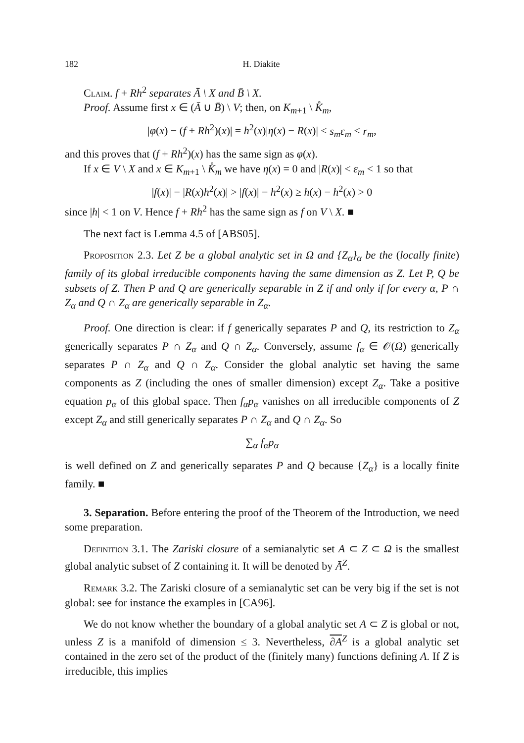182 H. Diakite
Claim. f + Rh<sup>2</sup> separates Ā \ X and B̄ \ X.
Proof. Assume first x ∈ (Ā ∪ B̄) \ V; then, on K<sub>m+1</sub> \ K̊<sub>m</sub>,
|φ(x) − (f + Rh<sup>2</sup>)(x)| = h<sup>2</sup>(x)|η(x) − R(x)| < s<sub>m</sub>ε<sub>m</sub> < r<sub>m</sub>,
and this proves that (f + Rh<sup>2</sup>)(x) has the same sign as φ(x).
If x ∈ V \ X and x ∈ K<sub>m+1</sub> \ K̊<sub>m</sub> we have η(x) = 0 and |R(x)| < ε<sub>m</sub> < 1 so that
|f(x)| − |R(x)h<sup>2</sup>(x)| > |f(x)| − h<sup>2</sup>(x) ≥ h(x) − h<sup>2</sup>(x) > 0
since |h| < 1 on V. Hence f + Rh<sup>2</sup> has the same sign as f on V \ X. ■
The next fact is Lemma 4.5 of [ABS05].
Proposition 2.3. Let Z be a global analytic set in Ω and {Z<sub>α</sub>}<sub>α</sub> be the (locally finite) family of its global irreducible components having the same dimension as Z. Let P, Q be subsets of Z. Then P and Q are generically separable in Z if and only if for every α, P ∩ Z<sub>α</sub> and Q ∩ Z<sub>α</sub> are generically separable in Z<sub>α</sub>.
Proof. One direction is clear: if f generically separates P and Q, its restriction to Z<sub>α</sub> generically separates P ∩ Z<sub>α</sub> and Q ∩ Z<sub>α</sub>. Conversely, assume f<sub>α</sub> ∈ 𝒪(Ω) generically separates P ∩ Z<sub>α</sub> and Q ∩ Z<sub>α</sub>. Consider the global analytic set having the same components as Z (including the ones of smaller dimension) except Z<sub>α</sub>. Take a positive equation p<sub>α</sub> of this global space. Then f<sub>α</sub>p<sub>α</sub> vanishes on all irreducible components of Z except Z<sub>α</sub> and still generically separates P ∩ Z<sub>α</sub> and Q ∩ Z<sub>α</sub>. So
∑<sub>α</sub> f<sub>α</sub>p<sub>α</sub>
is well defined on Z and generically separates P and Q because {Z<sub>α</sub>} is a locally finite family. ■
3. Separation. Before entering the proof of the Theorem of the Introduction, we need some preparation.
Definition 3.1. The Zariski closure of a semianalytic set A ⊂ Z ⊂ Ω is the smallest global analytic subset of Z containing it. It will be denoted by Ā<sup>Z</sup>.
Remark 3.2. The Zariski closure of a semianalytic set can be very big if the set is not global: see for instance the examples in [CA96].
We do not know whether the boundary of a global analytic set A ⊂ Z is global or not, unless Z is a manifold of dimension ≤ 3. Nevertheless, ∂A<sup>Z</sup> is a global analytic set contained in the zero set of the product of the (finitely many) functions defining A. If Z is irreducible, this implies